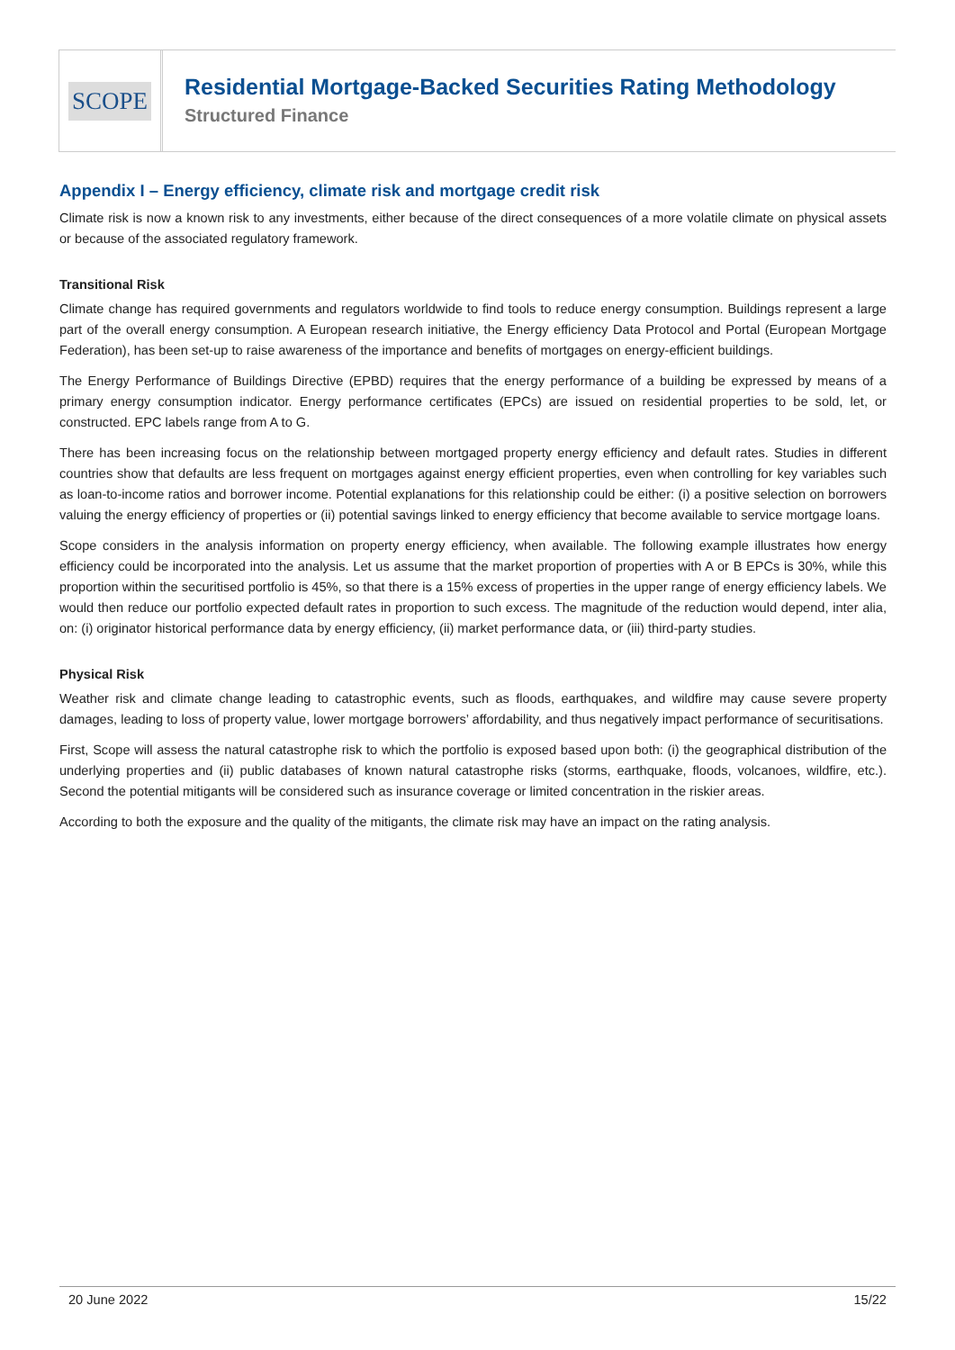SCOPE
Residential Mortgage-Backed Securities Rating Methodology
Structured Finance
Appendix I – Energy efficiency, climate risk and mortgage credit risk
Climate risk is now a known risk to any investments, either because of the direct consequences of a more volatile climate on physical assets or because of the associated regulatory framework.
Transitional Risk
Climate change has required governments and regulators worldwide to find tools to reduce energy consumption. Buildings represent a large part of the overall energy consumption. A European research initiative, the Energy efficiency Data Protocol and Portal (European Mortgage Federation), has been set-up to raise awareness of the importance and benefits of mortgages on energy-efficient buildings.
The Energy Performance of Buildings Directive (EPBD) requires that the energy performance of a building be expressed by means of a primary energy consumption indicator. Energy performance certificates (EPCs) are issued on residential properties to be sold, let, or constructed. EPC labels range from A to G.
There has been increasing focus on the relationship between mortgaged property energy efficiency and default rates. Studies in different countries show that defaults are less frequent on mortgages against energy efficient properties, even when controlling for key variables such as loan-to-income ratios and borrower income. Potential explanations for this relationship could be either: (i) a positive selection on borrowers valuing the energy efficiency of properties or (ii) potential savings linked to energy efficiency that become available to service mortgage loans.
Scope considers in the analysis information on property energy efficiency, when available. The following example illustrates how energy efficiency could be incorporated into the analysis. Let us assume that the market proportion of properties with A or B EPCs is 30%, while this proportion within the securitised portfolio is 45%, so that there is a 15% excess of properties in the upper range of energy efficiency labels. We would then reduce our portfolio expected default rates in proportion to such excess. The magnitude of the reduction would depend, inter alia, on: (i) originator historical performance data by energy efficiency, (ii) market performance data, or (iii) third-party studies.
Physical Risk
Weather risk and climate change leading to catastrophic events, such as floods, earthquakes, and wildfire may cause severe property damages, leading to loss of property value, lower mortgage borrowers’ affordability, and thus negatively impact performance of securitisations.
First, Scope will assess the natural catastrophe risk to which the portfolio is exposed based upon both: (i) the geographical distribution of the underlying properties and (ii) public databases of known natural catastrophe risks (storms, earthquake, floods, volcanoes, wildfire, etc.). Second the potential mitigants will be considered such as insurance coverage or limited concentration in the riskier areas.
According to both the exposure and the quality of the mitigants, the climate risk may have an impact on the rating analysis.
20 June 2022 15/22